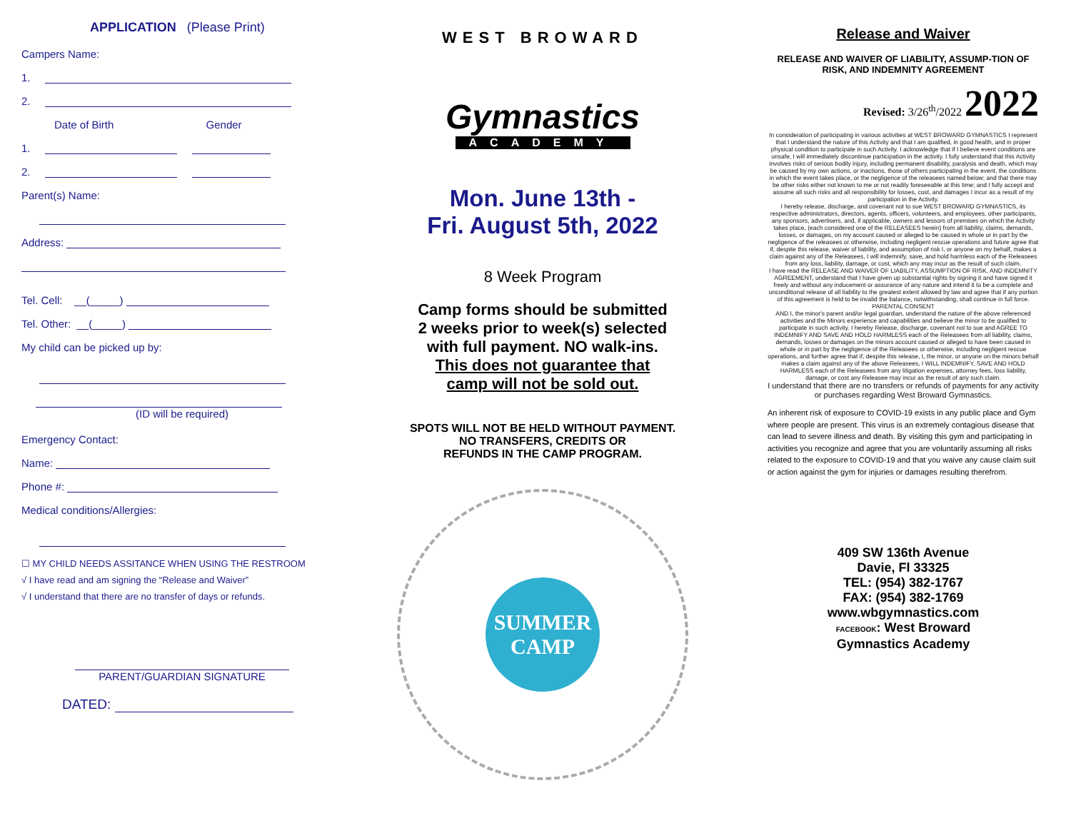APPLICATION (Please Print)
Campers Name:
1.
2.
Date of Birth Gender
1.
2.
Parent(s) Name:
Address:
Tel. Cell: __(_____)
Tel. Other: __(_____)
My child can be picked up by:
(ID will be required)
Emergency Contact:
Name:
Phone #:
Medical conditions/Allergies:
☐ MY CHILD NEEDS ASSITANCE WHEN USING THE RESTROOM
√ I have read and am signing the “Release and Waiver”
√ I understand that there are no transfer of days or refunds.
PARENT/GUARDIAN SIGNATURE
DATED:
WEST BROWARD
Gymnastics
ACADEMY
Mon. June 13th -
Fri. August 5th, 2022
8 Week Program
Camp forms should be submitted
2 weeks prior to week(s) selected
with full payment. NO walk-ins.
This does not guarantee that
camp will not be sold out.
SPOTS WILL NOT BE HELD WITHOUT PAYMENT.
NO TRANSFERS, CREDITS OR
REFUNDS IN THE CAMP PROGRAM.
SUMMER
CAMP
Release and Waiver
RELEASE AND WAIVER OF LIABILITY, ASSUMP-TION OF RISK, AND INDEMNITY AGREEMENT
Revised: 3/26<sup>th</sup>/2022 2022
In consideration of participating in various activities at WEST BROWARD GYMNASTICS I represent that I understand the nature of this Activity and that I am qualified, in good health, and in proper physical condition to participate in such Activity. I acknowledge that if I believe event conditions are unsafe, I will immediately discontinue participation in the activity. I fully understand that this Activity involves risks of serious bodily injury, including permanent disability, paralysis and death, which may be caused by my own actions, or inactions, those of others participating in the event, the conditions in which the event takes place, or the negligence of the releasees named below; and that there may be other risks either not known to me or not readily foreseeable at this time; and I fully accept and assume all such risks and all responsibility for losses, cost, and damages I incur as a result of my participation in the Activity.
I hereby release, discharge, and covenant not to sue WEST BROWARD GYMNASTICS, its respective administrators, directors, agents, officers, volunteers, and employees, other participants, any sponsors, advertisers, and, if applicable, owners and lessors of premises on which the Activity takes place, (each considered one of the RELEASEES herein) from all liability, claims, demands, losses, or damages, on my account caused or alleged to be caused in whole or in part by the negligence of the releasees or otherwise, including negligent rescue operations and future agree that if, despite this release, waiver of liability, and assumption of risk I, or anyone on my behalf, makes a claim against any of the Releasees, I will indemnify, save, and hold harmless each of the Releasees from any loss, liability, damage, or cost, which any may incur as the result of such claim.
I have read the RELEASE AND WAIVER OF LIABILITY, ASSUMPTION OF RISK, AND INDEMNITY AGREEMENT, understand that I have given up substantial rights by signing it and have signed it freely and without any inducement or assurance of any nature and intend it to be a complete and unconditional release of all liability to the greatest extent allowed by law and agree that if any portion of this agreement is held to be invalid the balance, notwithstanding, shall continue in full force.
PARENTAL CONSENT
AND I, the minor's parent and/or legal guardian, understand the nature of the above referenced activities and the Minors experience and capabilities and believe the minor to be qualified to participate in such activity. I hereby Release, discharge, covenant not to sue and AGREE TO INDEMNIFY AND SAVE AND HOLD HARMLESS each of the Releasees from all liability, claims, demands, losses or damages on the minors account caused or alleged to have been caused in whole or in part by the negligence of the Releasees or otherwise, including negligent rescue operations, and further agree that if, despite this release, I, the minor, or anyone on the minors behalf makes a claim against any of the above Releasees, I WILL INDEMNIFY, SAVE AND HOLD HARMLESS each of the Releasees from any litigation expenses, attorney fees, loss liability, damage, or cost any Releasee may incur as the result of any such claim.
I understand that there are no transfers or refunds of payments for any activity or purchases regarding West Broward Gymnastics.
An inherent risk of exposure to COVID-19 exists in any public place and Gym where people are present. This virus is an extremely contagious disease that can lead to severe illness and death. By visiting this gym and participating in activities you recognize and agree that you are voluntarily assuming all risks related to the exposure to COVID-19 and that you waive any cause claim suit or action against the gym for injuries or damages resulting therefrom.
409 SW 136th Avenue
Davie, Fl 33325
TEL: (954) 382-1767
FAX: (954) 382-1769
www.wbgymnastics.com
FACEBOOK: West Broward
Gymnastics Academy